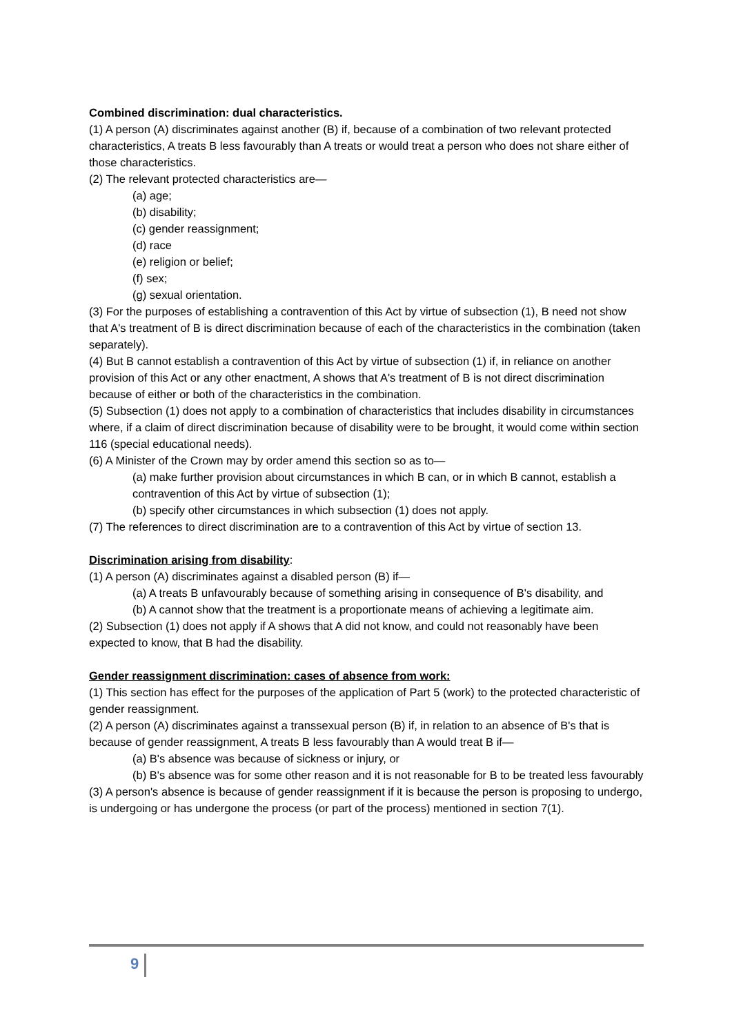Combined discrimination: dual characteristics.
(1) A person (A) discriminates against another (B) if, because of a combination of two relevant protected characteristics, A treats B less favourably than A treats or would treat a person who does not share either of those characteristics.
(2) The relevant protected characteristics are—
(a) age;
(b) disability;
(c) gender reassignment;
(d) race
(e) religion or belief;
(f) sex;
(g) sexual orientation.
(3) For the purposes of establishing a contravention of this Act by virtue of subsection (1), B need not show that A's treatment of B is direct discrimination because of each of the characteristics in the combination (taken separately).
(4) But B cannot establish a contravention of this Act by virtue of subsection (1) if, in reliance on another provision of this Act or any other enactment, A shows that A's treatment of B is not direct discrimination because of either or both of the characteristics in the combination.
(5) Subsection (1) does not apply to a combination of characteristics that includes disability in circumstances where, if a claim of direct discrimination because of disability were to be brought, it would come within section 116 (special educational needs).
(6) A Minister of the Crown may by order amend this section so as to—
(a) make further provision about circumstances in which B can, or in which B cannot, establish a contravention of this Act by virtue of subsection (1);
(b) specify other circumstances in which subsection (1) does not apply.
(7) The references to direct discrimination are to a contravention of this Act by virtue of section 13.
Discrimination arising from disability:
(1) A person (A) discriminates against a disabled person (B) if—
(a) A treats B unfavourably because of something arising in consequence of B's disability, and
(b) A cannot show that the treatment is a proportionate means of achieving a legitimate aim.
(2) Subsection (1) does not apply if A shows that A did not know, and could not reasonably have been expected to know, that B had the disability.
Gender reassignment discrimination: cases of absence from work:
(1) This section has effect for the purposes of the application of Part 5 (work) to the protected characteristic of gender reassignment.
(2) A person (A) discriminates against a transsexual person (B) if, in relation to an absence of B's that is because of gender reassignment, A treats B less favourably than A would treat B if—
(a) B's absence was because of sickness or injury, or
(b) B's absence was for some other reason and it is not reasonable for B to be treated less favourably
(3) A person's absence is because of gender reassignment if it is because the person is proposing to undergo, is undergoing or has undergone the process (or part of the process) mentioned in section 7(1).
9